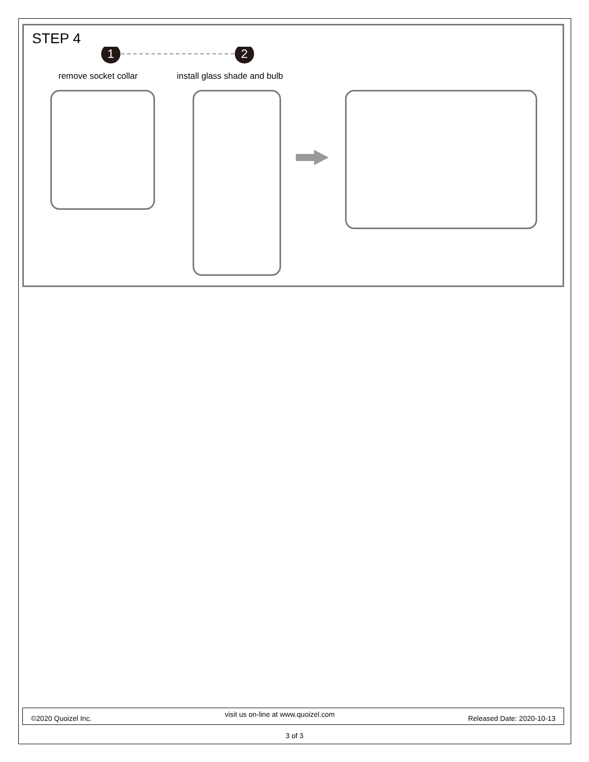STEP 4
1
2
remove socket collar install glass shade and bulb
©2020 Quoizel Inc. visit us on-line at www.quoizel.com Released Date: 2020-10-13
3 of 3